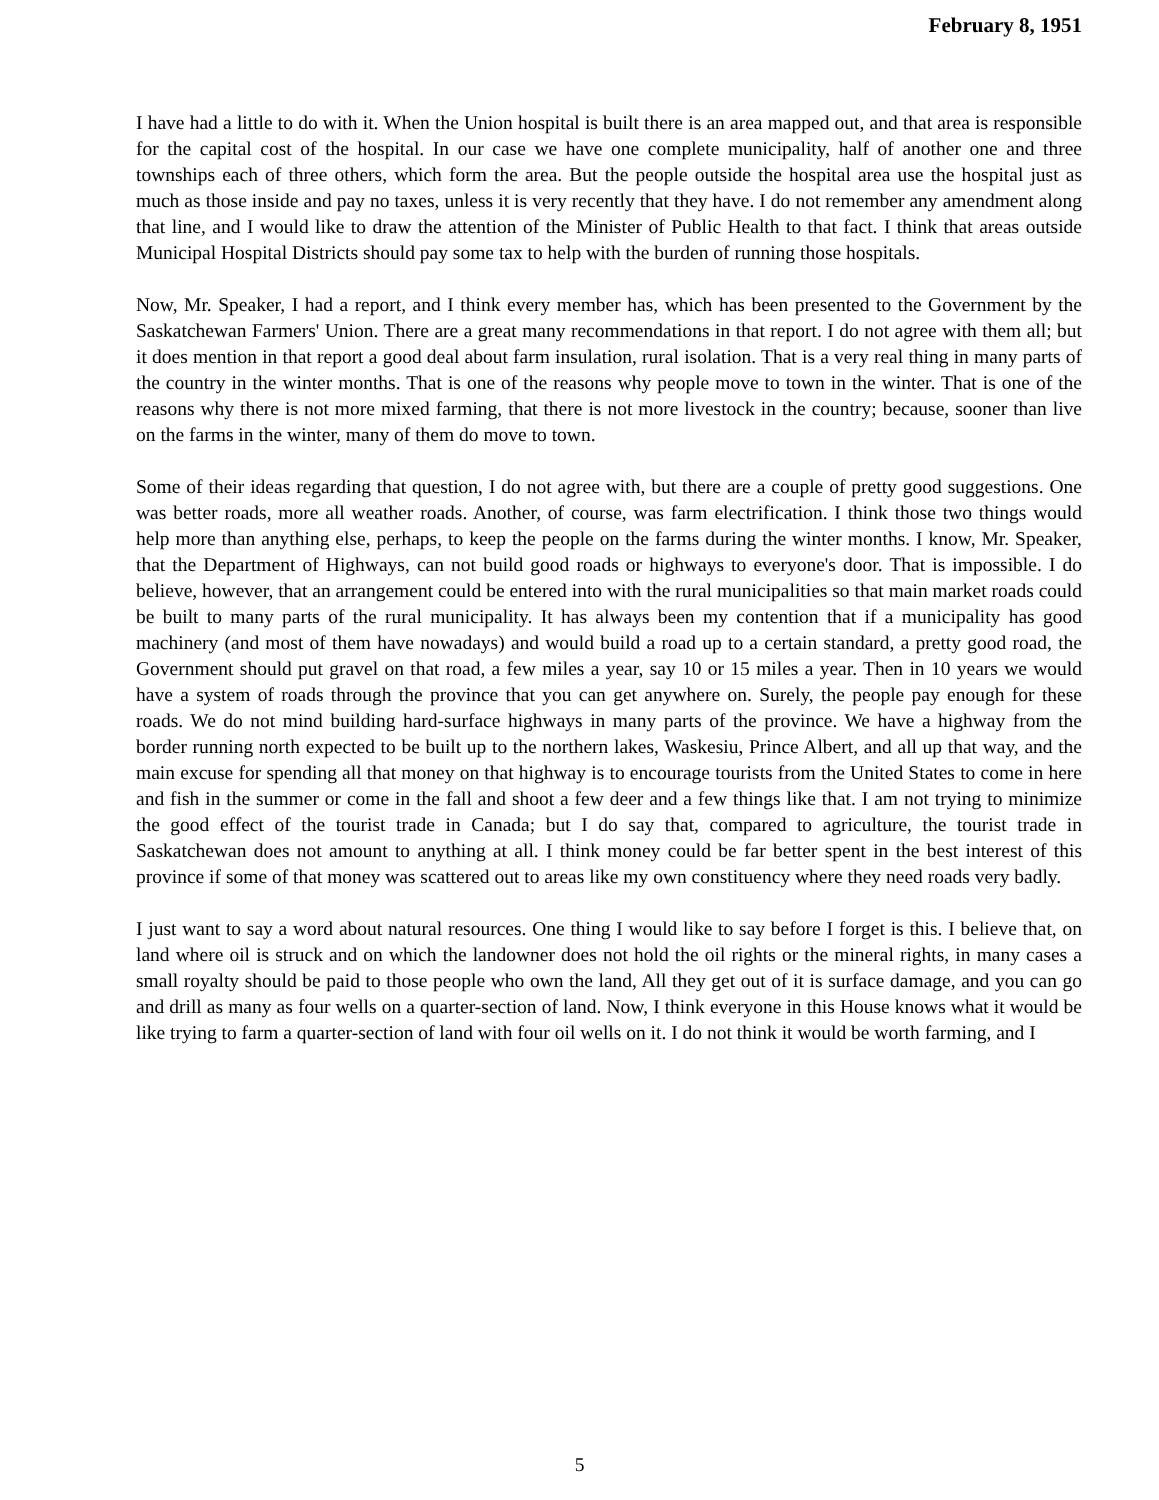February 8, 1951
I have had a little to do with it. When the Union hospital is built there is an area mapped out, and that area is responsible for the capital cost of the hospital. In our case we have one complete municipality, half of another one and three townships each of three others, which form the area. But the people outside the hospital area use the hospital just as much as those inside and pay no taxes, unless it is very recently that they have. I do not remember any amendment along that line, and I would like to draw the attention of the Minister of Public Health to that fact. I think that areas outside Municipal Hospital Districts should pay some tax to help with the burden of running those hospitals.
Now, Mr. Speaker, I had a report, and I think every member has, which has been presented to the Government by the Saskatchewan Farmers' Union. There are a great many recommendations in that report. I do not agree with them all; but it does mention in that report a good deal about farm insulation, rural isolation. That is a very real thing in many parts of the country in the winter months. That is one of the reasons why people move to town in the winter. That is one of the reasons why there is not more mixed farming, that there is not more livestock in the country; because, sooner than live on the farms in the winter, many of them do move to town.
Some of their ideas regarding that question, I do not agree with, but there are a couple of pretty good suggestions. One was better roads, more all weather roads. Another, of course, was farm electrification. I think those two things would help more than anything else, perhaps, to keep the people on the farms during the winter months. I know, Mr. Speaker, that the Department of Highways, can not build good roads or highways to everyone's door. That is impossible. I do believe, however, that an arrangement could be entered into with the rural municipalities so that main market roads could be built to many parts of the rural municipality. It has always been my contention that if a municipality has good machinery (and most of them have nowadays) and would build a road up to a certain standard, a pretty good road, the Government should put gravel on that road, a few miles a year, say 10 or 15 miles a year. Then in 10 years we would have a system of roads through the province that you can get anywhere on. Surely, the people pay enough for these roads. We do not mind building hard-surface highways in many parts of the province. We have a highway from the border running north expected to be built up to the northern lakes, Waskesiu, Prince Albert, and all up that way, and the main excuse for spending all that money on that highway is to encourage tourists from the United States to come in here and fish in the summer or come in the fall and shoot a few deer and a few things like that. I am not trying to minimize the good effect of the tourist trade in Canada; but I do say that, compared to agriculture, the tourist trade in Saskatchewan does not amount to anything at all. I think money could be far better spent in the best interest of this province if some of that money was scattered out to areas like my own constituency where they need roads very badly.
I just want to say a word about natural resources. One thing I would like to say before I forget is this. I believe that, on land where oil is struck and on which the landowner does not hold the oil rights or the mineral rights, in many cases a small royalty should be paid to those people who own the land, All they get out of it is surface damage, and you can go and drill as many as four wells on a quarter-section of land. Now, I think everyone in this House knows what it would be like trying to farm a quarter-section of land with four oil wells on it. I do not think it would be worth farming, and I
5